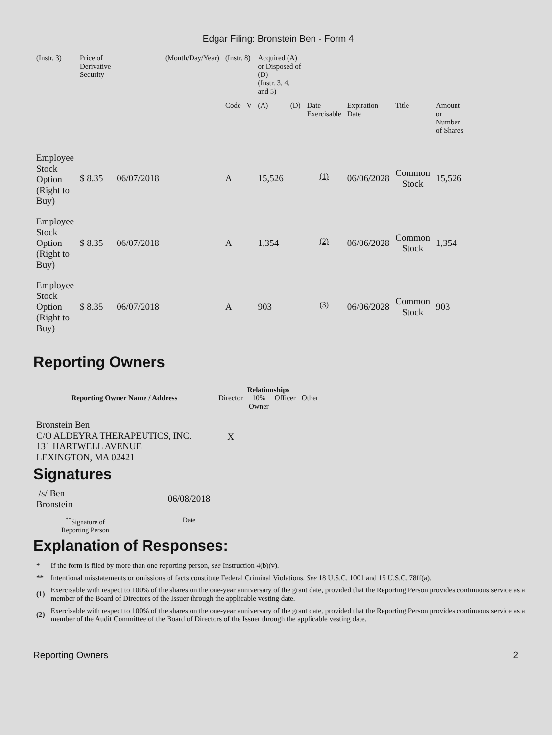Edgar Filing: Bronstein Ben - Form 4
| (Instr. 3) | Price of Derivative Security | | | (Month/Day/Year) | (Instr. 8) | | Acquired (A) or Disposed of (D) (Instr. 3, 4, and 5) | | | | | |
| | | | | | Code | V | (A) | (D) | Date Exercisable | Expiration Date | Title | Amount or Number of Shares |
| Employee Stock Option (Right to Buy) | $ 8.35 | 06/07/2018 | | | A | | 15,526 | | <sup>(1)</sup> | 06/06/2028 | Common Stock | 15,526 |
| Employee Stock Option (Right to Buy) | $ 8.35 | 06/07/2018 | | | A | | 1,354 | | <sup>(2)</sup> | 06/06/2028 | Common Stock | 1,354 |
| Employee Stock Option (Right to Buy) | $ 8.35 | 06/07/2018 | | | A | | 903 | | <sup>(3)</sup> | 06/06/2028 | Common Stock | 903 |
Reporting Owners
| Reporting Owner Name / Address | Relationships | | | |
| --- | --- | --- | --- | --- |
| | Director | 10% Owner | Officer | Other |
| Bronstein Ben C/O ALDEYRA THERAPEUTICS, INC. 131 HARTWELL AVENUE LEXINGTON, MA 02421 | X | | | |
Signatures
| /s/ Ben Bronstein | 06/08/2018 |
| <sup>**</sup> Signature of Reporting Person | Date |
Explanation of Responses:
| * | If the form is filed by more than one reporting person, see Instruction 4(b)(v). |
| ** | Intentional misstatements or omissions of facts constitute Federal Criminal Violations. See 18 U.S.C. 1001 and 15 U.S.C. 78ff(a). |
| (1) | Exercisable with respect to 100% of the shares on the one-year anniversary of the grant date, provided that the Reporting Person provides continuous service as a member of the Board of Directors of the Issuer through the applicable vesting date. |
| (2) | Exercisable with respect to 100% of the shares on the one-year anniversary of the grant date, provided that the Reporting Person provides continuous service as a member of the Audit Committee of the Board of Directors of the Issuer through the applicable vesting date. |
Reporting Owners 2